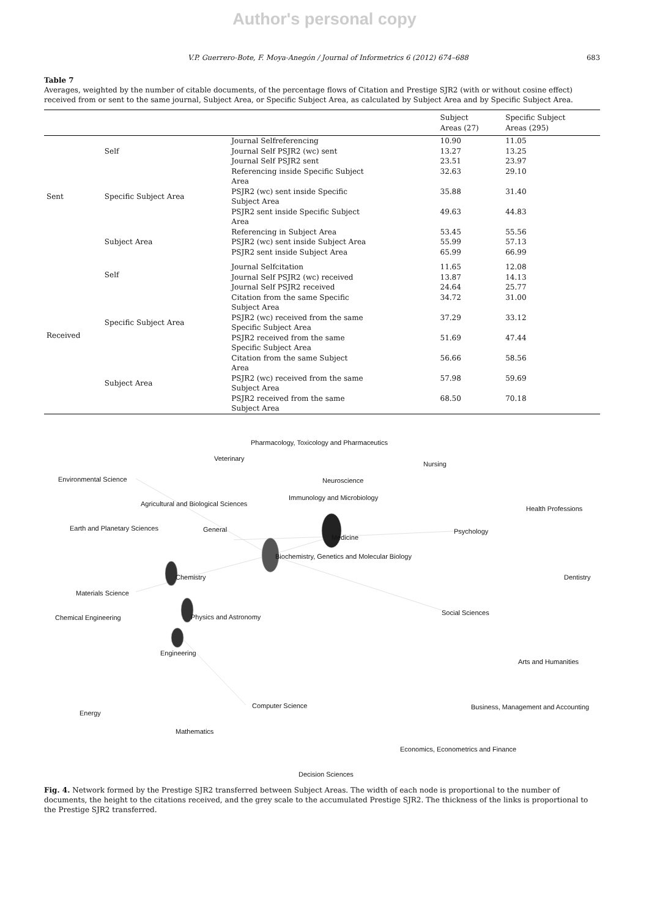Author's personal copy
V.P. Guerrero-Bote, F. Moya-Anegón / Journal of Informetrics 6 (2012) 674–688 683
Table 7
Averages, weighted by the number of citable documents, of the percentage flows of Citation and Prestige SJR2 (with or without cosine effect) received from or sent to the same journal, Subject Area, or Specific Subject Area, as calculated by Subject Area and by Specific Subject Area.
| | | | Subject Areas (27) | Specific Subject Areas (295) |
| --- | --- | --- | --- | --- |
| Sent | Self | Journal Selfreferencing | 10.90 | 11.05 |
| | | Journal Self PSJR2 (wc) sent | 13.27 | 13.25 |
| | | Journal Self PSJR2 sent | 23.51 | 23.97 |
| | Specific Subject Area | Referencing inside Specific Subject Area | 32.63 | 29.10 |
| | | PSJR2 (wc) sent inside Specific Subject Area | 35.88 | 31.40 |
| | | PSJR2 sent inside Specific Subject Area | 49.63 | 44.83 |
| | Subject Area | Referencing in Subject Area | 53.45 | 55.56 |
| | | PSJR2 (wc) sent inside Subject Area | 55.99 | 57.13 |
| | | PSJR2 sent inside Subject Area | 65.99 | 66.99 |
| Received | Self | Journal Selfcitation | 11.65 | 12.08 |
| | | Journal Self PSJR2 (wc) received | 13.87 | 14.13 |
| | | Journal Self PSJR2 received | 24.64 | 25.77 |
| | Specific Subject Area | Citation from the same Specific Subject Area | 34.72 | 31.00 |
| | | PSJR2 (wc) received from the same Specific Subject Area | 37.29 | 33.12 |
| | | PSJR2 received from the same Specific Subject Area | 51.69 | 47.44 |
| | Subject Area | Citation from the same Subject Area | 56.66 | 58.56 |
| | | PSJR2 (wc) received from the same Subject Area | 57.98 | 59.69 |
| | | PSJR2 received from the same Subject Area | 68.50 | 70.18 |
Pharmacology, Toxicology and Pharmaceutics
Veterinary
Nursing
Environmental Science Neuroscience
Immunology and Microbiology
Agricultural and Biological Sciences
Health Professions
Earth and Planetary Sciences General Psychology
Medicine
Biochemistry, Genetics and Molecular Biology
Dentistry Chemistry
Materials Science
Chemical Engineering Physics and Astronomy
Social Sciences
Engineering
Arts and Humanities
Computer Science Business, Management and Accounting
Energy
Mathematics
Economics, Econometrics and Finance
Decision Sciences
Fig. 4. Network formed by the Prestige SJR2 transferred between Subject Areas. The width of each node is proportional to the number of documents, the height to the citations received, and the grey scale to the accumulated Prestige SJR2. The thickness of the links is proportional to the Prestige SJR2 transferred.